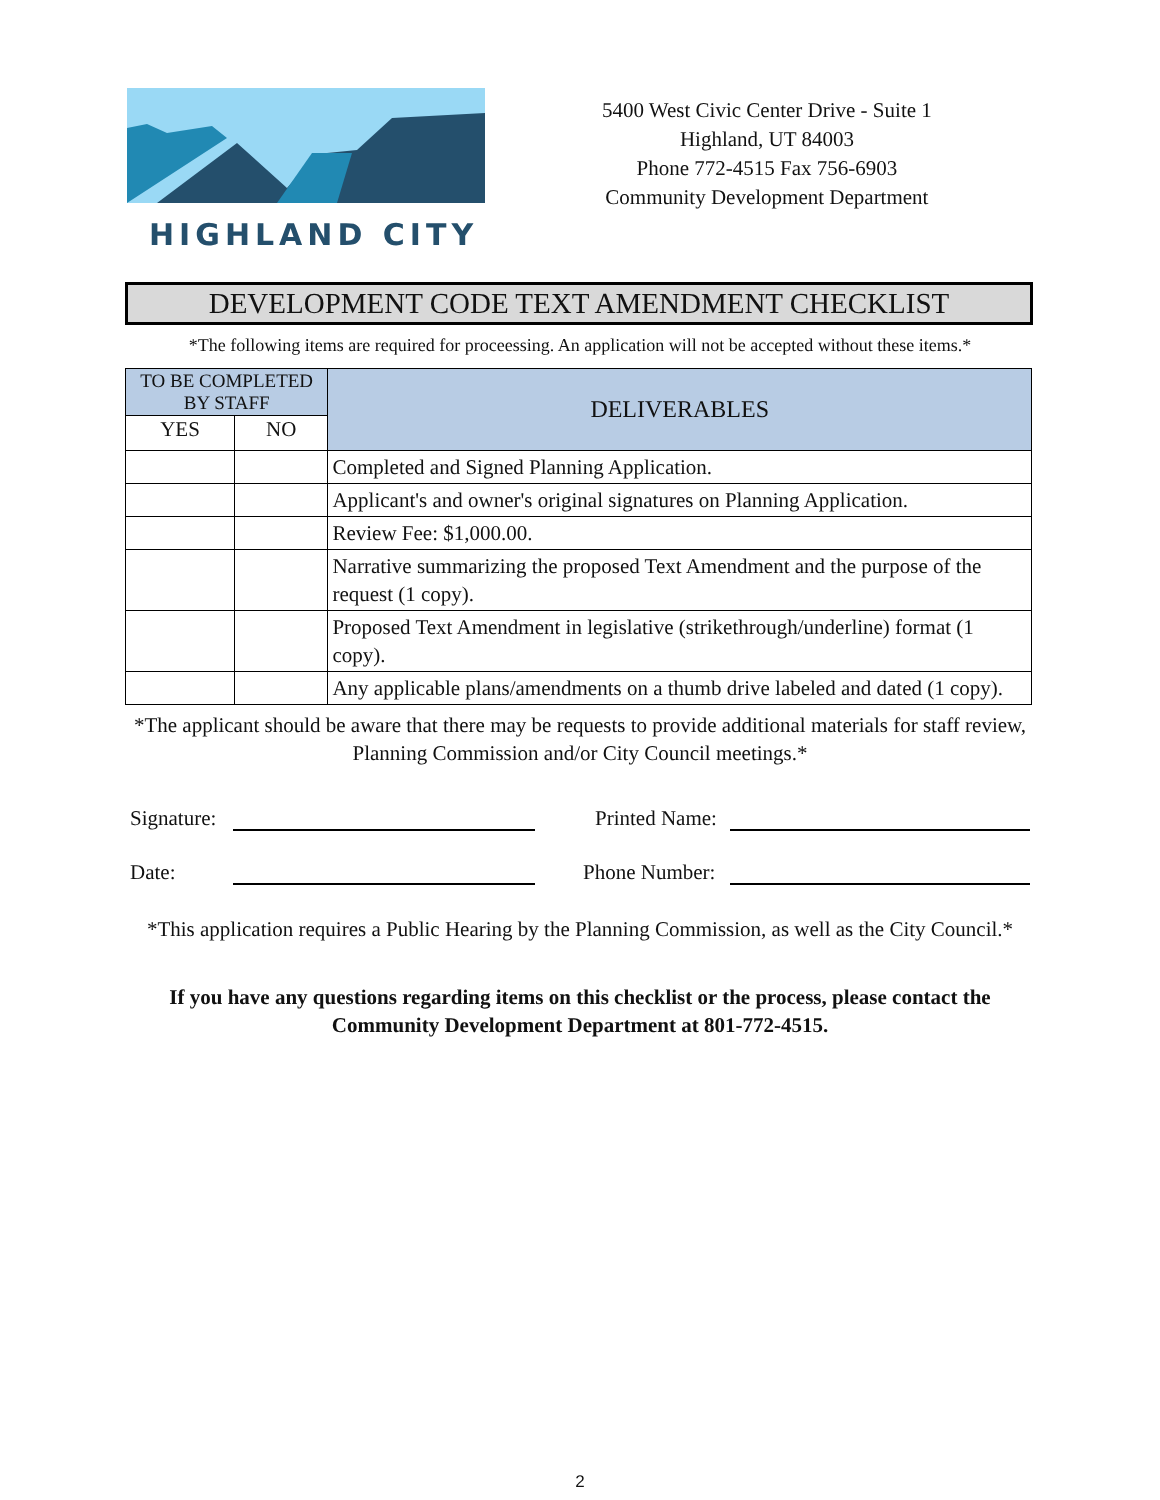HIGHLAND CITY
5400 West Civic Center Drive - Suite 1
Highland, UT 84003
Phone 772-4515 Fax 756-6903
Community Development Department
DEVELOPMENT CODE TEXT AMENDMENT CHECKLIST
*The following items are required for proceessing. An application will not be accepted without these items.*
| TO BE COMPLETED BY STAFF | | DELIVERABLES |
| --- | --- | --- |
| YES | NO | |
| | | Completed and Signed Planning Application. |
| | | Applicant's and owner's original signatures on Planning Application. |
| | | Review Fee: $1,000.00. |
| | | Narrative summarizing the proposed Text Amendment and the purpose of the request (1 copy). |
| | | Proposed Text Amendment in legislative (strikethrough/underline) format (1 copy). |
| | | Any applicable plans/amendments on a thumb drive labeled and dated (1 copy). |
*The applicant should be aware that there may be requests to provide additional materials for staff review, Planning Commission and/or City Council meetings.*
Signature: Printed Name:
Date: Phone Number:
*This application requires a Public Hearing by the Planning Commission, as well as the City Council.*
If you have any questions regarding items on this checklist or the process, please contact the Community Development Department at 801-772-4515.
2